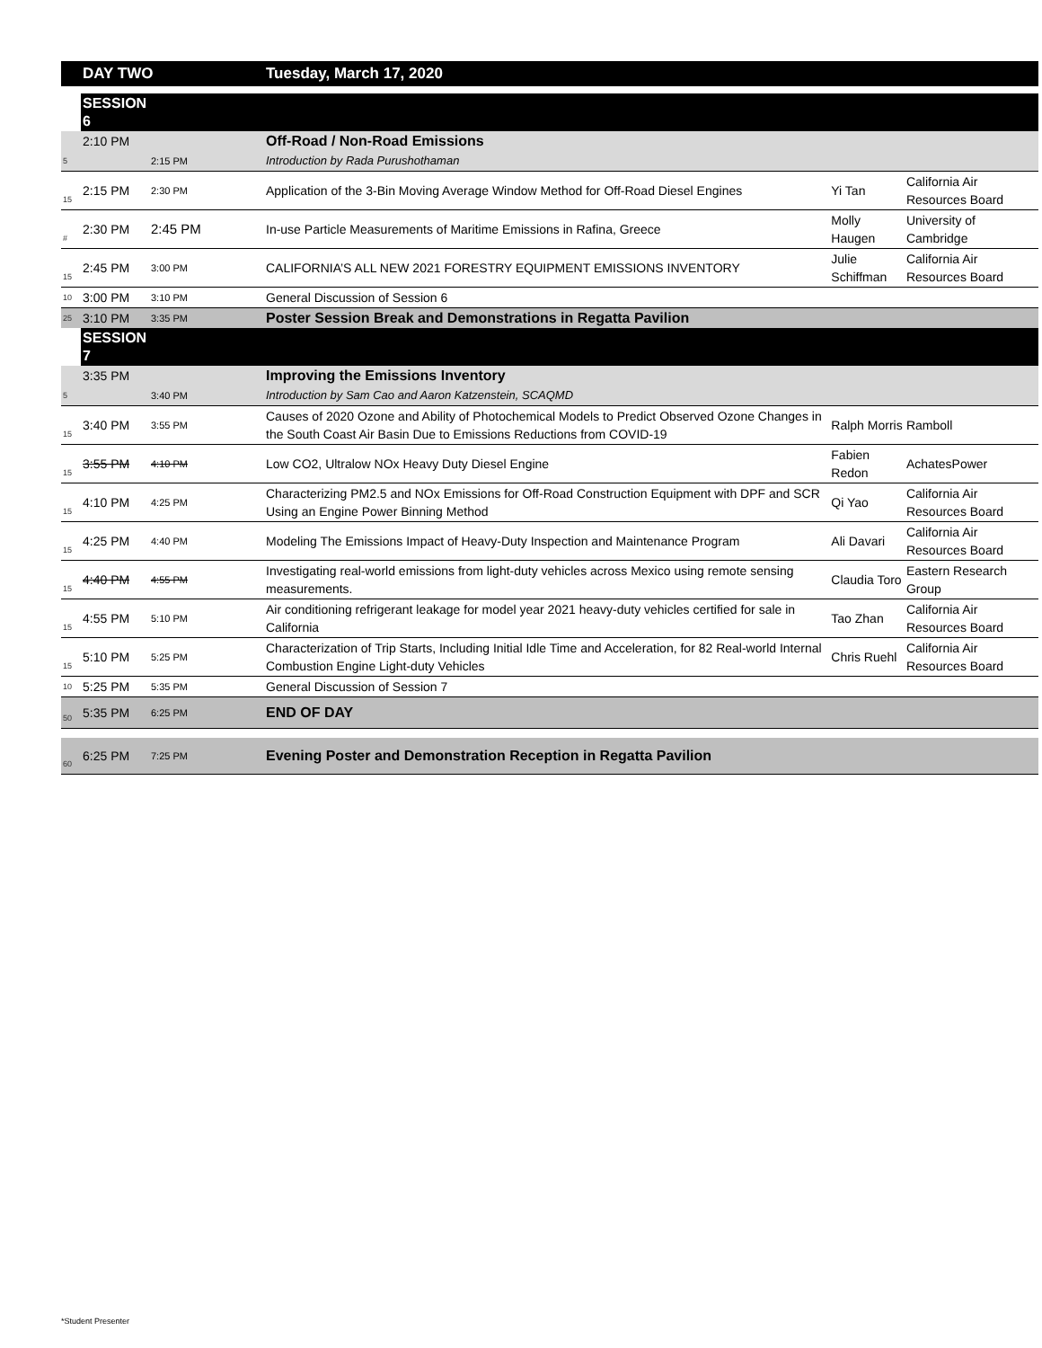| | DAY TWO | | Tuesday, March 17, 2020 | | |
| | SESSION 6 | | | | |
| | 2:10 PM | | Off-Road / Non-Road Emissions | | |
| 5 | | 2:15 PM | Introduction by Rada Purushothaman | | |
| 15 | 2:15 PM | 2:30 PM | Application of the 3-Bin Moving Average Window Method for Off-Road Diesel Engines | Yi Tan | California Air Resources Board |
| # | 2:30 PM | 2:45 PM | In-use Particle Measurements of Maritime Emissions in Rafina, Greece | Molly Haugen | University of Cambridge |
| 15 | 2:45 PM | 3:00 PM | CALIFORNIA’S ALL NEW 2021 FORESTRY EQUIPMENT EMISSIONS INVENTORY | Julie Schiffman | California Air Resources Board |
| 10 | 3:00 PM | 3:10 PM | General Discussion of Session 6 | | |
| 25 | 3:10 PM | 3:35 PM | Poster Session Break and Demonstrations in Regatta Pavilion | | |
| | SESSION 7 | | | | |
| | 3:35 PM | | Improving the Emissions Inventory | | |
| 5 | | 3:40 PM | Introduction by Sam Cao and Aaron Katzenstein, SCAQMD | | |
| 15 | 3:40 PM | 3:55 PM | Causes of 2020 Ozone and Ability of Photochemical Models to Predict Observed Ozone Changes in the South Coast Air Basin Due to Emissions Reductions from COVID-19 | Ralph Morris | Ramboll |
| 15 | 3:55 PM | 4:10 PM | Low CO2, Ultralow NOx Heavy Duty Diesel Engine | Fabien Redon | AchatesPower |
| 15 | 4:10 PM | 4:25 PM | Characterizing PM2.5 and NOx Emissions for Off-Road Construction Equipment with DPF and SCR Using an Engine Power Binning Method | Qi Yao | California Air Resources Board |
| 15 | 4:25 PM | 4:40 PM | Modeling The Emissions Impact of Heavy-Duty Inspection and Maintenance Program | Ali Davari | California Air Resources Board |
| 15 | 4:40 PM | 4:55 PM | Investigating real-world emissions from light-duty vehicles across Mexico using remote sensing measurements. | Claudia Toro | Eastern Research Group |
| 15 | 4:55 PM | 5:10 PM | Air conditioning refrigerant leakage for model year 2021 heavy-duty vehicles certified for sale in California | Tao Zhan | California Air Resources Board |
| 15 | 5:10 PM | 5:25 PM | Characterization of Trip Starts, Including Initial Idle Time and Acceleration, for 82 Real-world Internal Combustion Engine Light-duty Vehicles | Chris Ruehl | California Air Resources Board |
| 10 | 5:25 PM | 5:35 PM | General Discussion of Session 7 | | |
| 50 | 5:35 PM | 6:25 PM | END OF DAY | | |
| 60 | 6:25 PM | 7:25 PM | Evening Poster and Demonstration Reception in Regatta Pavilion | | |
*Student Presenter